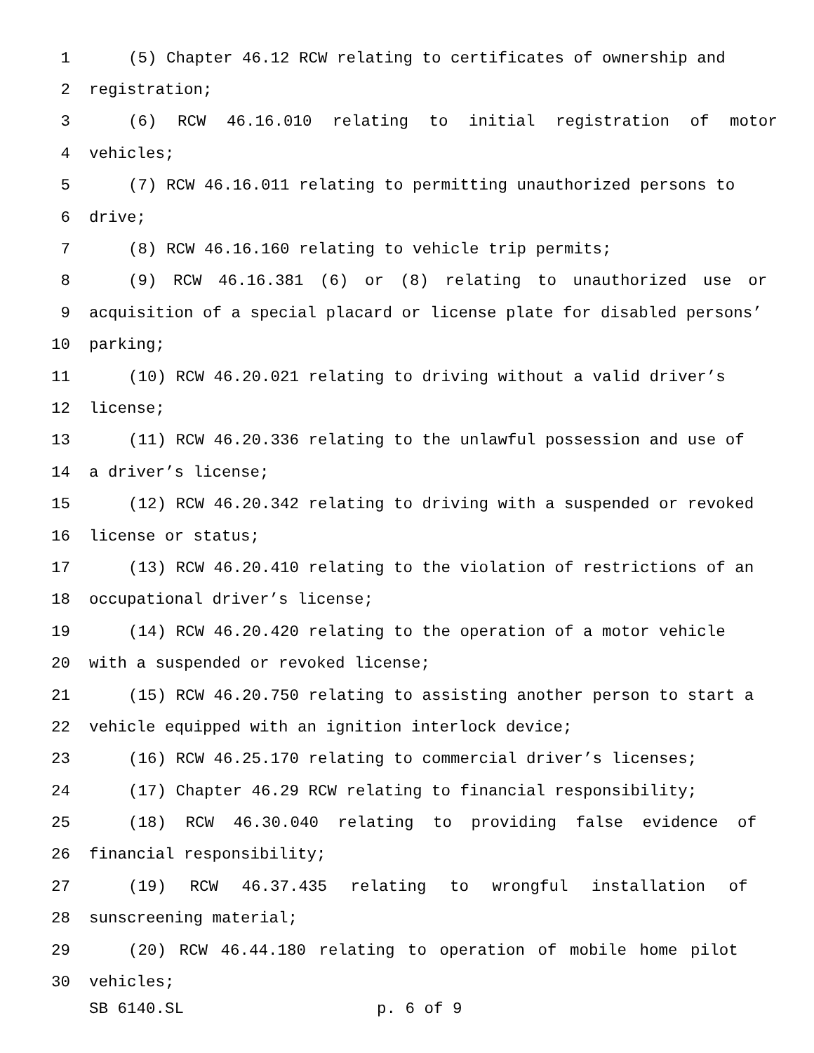1 (5) Chapter 46.12 RCW relating to certificates of ownership and
2 registration;
3 (6) RCW 46.16.010 relating to initial registration of motor
4 vehicles;
5 (7) RCW 46.16.011 relating to permitting unauthorized persons to
6 drive;
7 (8) RCW 46.16.160 relating to vehicle trip permits;
8 (9) RCW 46.16.381 (6) or (8) relating to unauthorized use or
9 acquisition of a special placard or license plate for disabled persons’
10 parking;
11 (10) RCW 46.20.021 relating to driving without a valid driver’s
12 license;
13 (11) RCW 46.20.336 relating to the unlawful possession and use of
14 a driver’s license;
15 (12) RCW 46.20.342 relating to driving with a suspended or revoked
16 license or status;
17 (13) RCW 46.20.410 relating to the violation of restrictions of an
18 occupational driver’s license;
19 (14) RCW 46.20.420 relating to the operation of a motor vehicle
20 with a suspended or revoked license;
21 (15) RCW 46.20.750 relating to assisting another person to start a
22 vehicle equipped with an ignition interlock device;
23 (16) RCW 46.25.170 relating to commercial driver’s licenses;
24 (17) Chapter 46.29 RCW relating to financial responsibility;
25 (18) RCW 46.30.040 relating to providing false evidence of
26 financial responsibility;
27 (19) RCW 46.37.435 relating to wrongful installation of
28 sunscreening material;
29 (20) RCW 46.44.180 relating to operation of mobile home pilot
30 vehicles;
SB 6140.SL p. 6 of 9